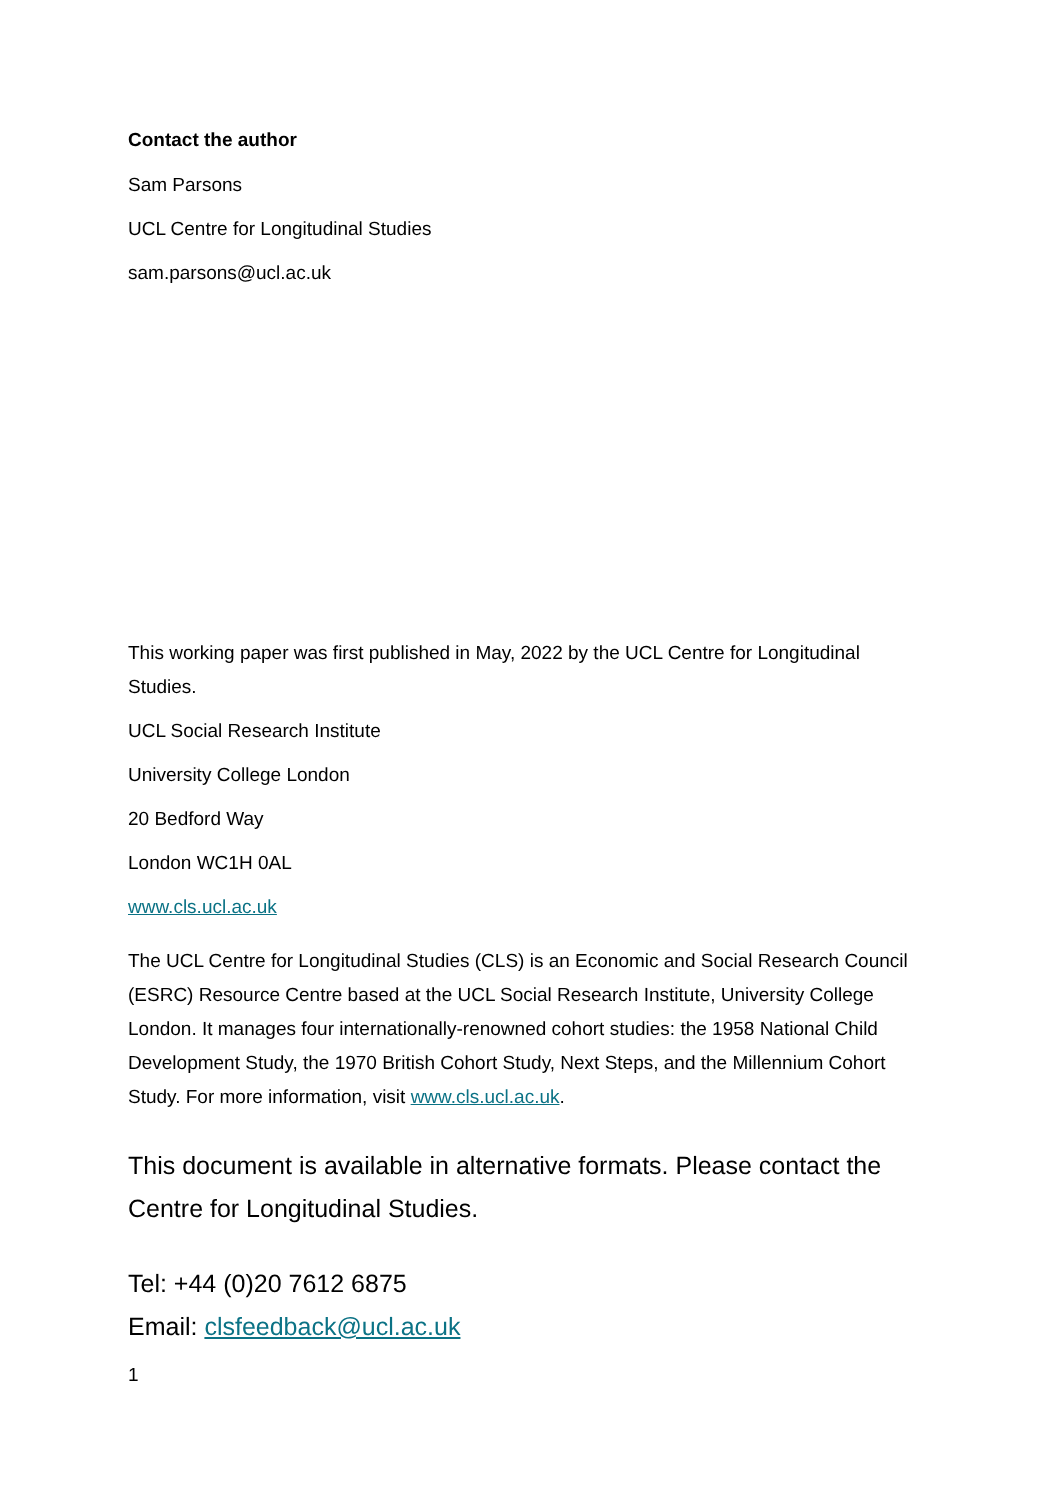Contact the author
Sam Parsons
UCL Centre for Longitudinal Studies
sam.parsons@ucl.ac.uk
This working paper was first published in May, 2022 by the UCL Centre for Longitudinal Studies.
UCL Social Research Institute
University College London
20 Bedford Way
London WC1H 0AL
www.cls.ucl.ac.uk
The UCL Centre for Longitudinal Studies (CLS) is an Economic and Social Research Council (ESRC) Resource Centre based at the UCL Social Research Institute, University College London. It manages four internationally-renowned cohort studies: the 1958 National Child Development Study, the 1970 British Cohort Study, Next Steps, and the Millennium Cohort Study. For more information, visit www.cls.ucl.ac.uk.
This document is available in alternative formats. Please contact the Centre for Longitudinal Studies.
Tel: +44 (0)20 7612 6875
Email: clsfeedback@ucl.ac.uk
1